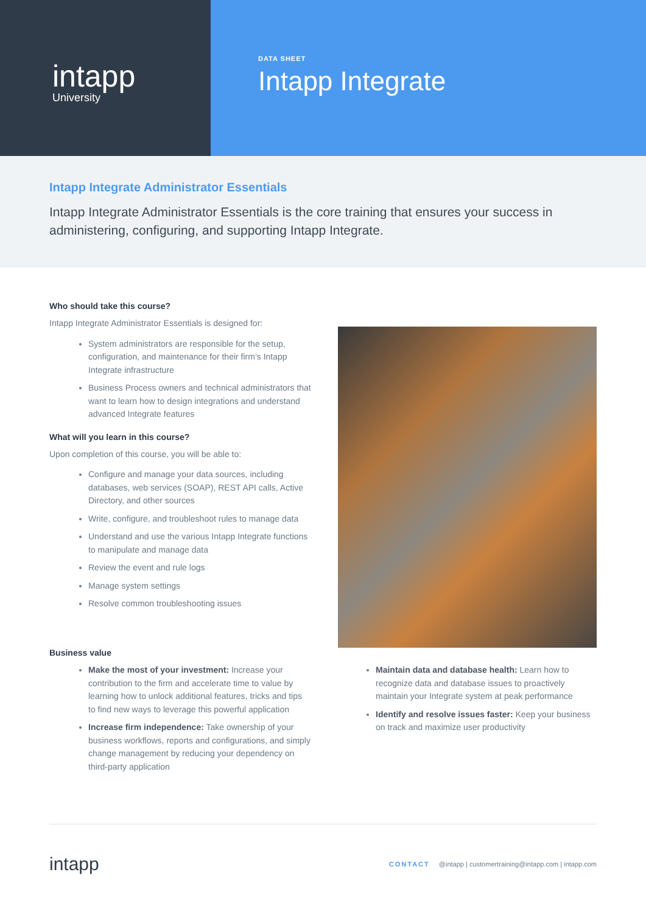intapp
University
DATA SHEET
Intapp Integrate
Intapp Integrate Administrator Essentials
Intapp Integrate Administrator Essentials is the core training that ensures your success in administering, configuring, and supporting Intapp Integrate.
Who should take this course?
Intapp Integrate Administrator Essentials is designed for:
System administrators are responsible for the setup, configuration, and maintenance for their firm’s Intapp Integrate infrastructure
Business Process owners and technical administrators that want to learn how to design integrations and understand advanced Integrate features
What will you learn in this course?
Upon completion of this course, you will be able to:
Configure and manage your data sources, including databases, web services (SOAP), REST API calls, Active Directory, and other sources
Write, configure, and troubleshoot rules to manage data
Understand and use the various Intapp Integrate functions to manipulate and manage data
Review the event and rule logs
Manage system settings
Resolve common troubleshooting issues
Business value
Make the most of your investment: Increase your contribution to the firm and accelerate time to value by learning how to unlock additional features, tricks and tips to find new ways to leverage this powerful application
Increase firm independence: Take ownership of your business workflows, reports and configurations, and simply change management by reducing your dependency on third-party application
Maintain data and database health: Learn how to recognize data and database issues to proactively maintain your Integrate system at peak performance
Identify and resolve issues faster: Keep your business on track and maximize user productivity
intapp
CONTACT @intapp | customertraining@intapp.com | intapp.com